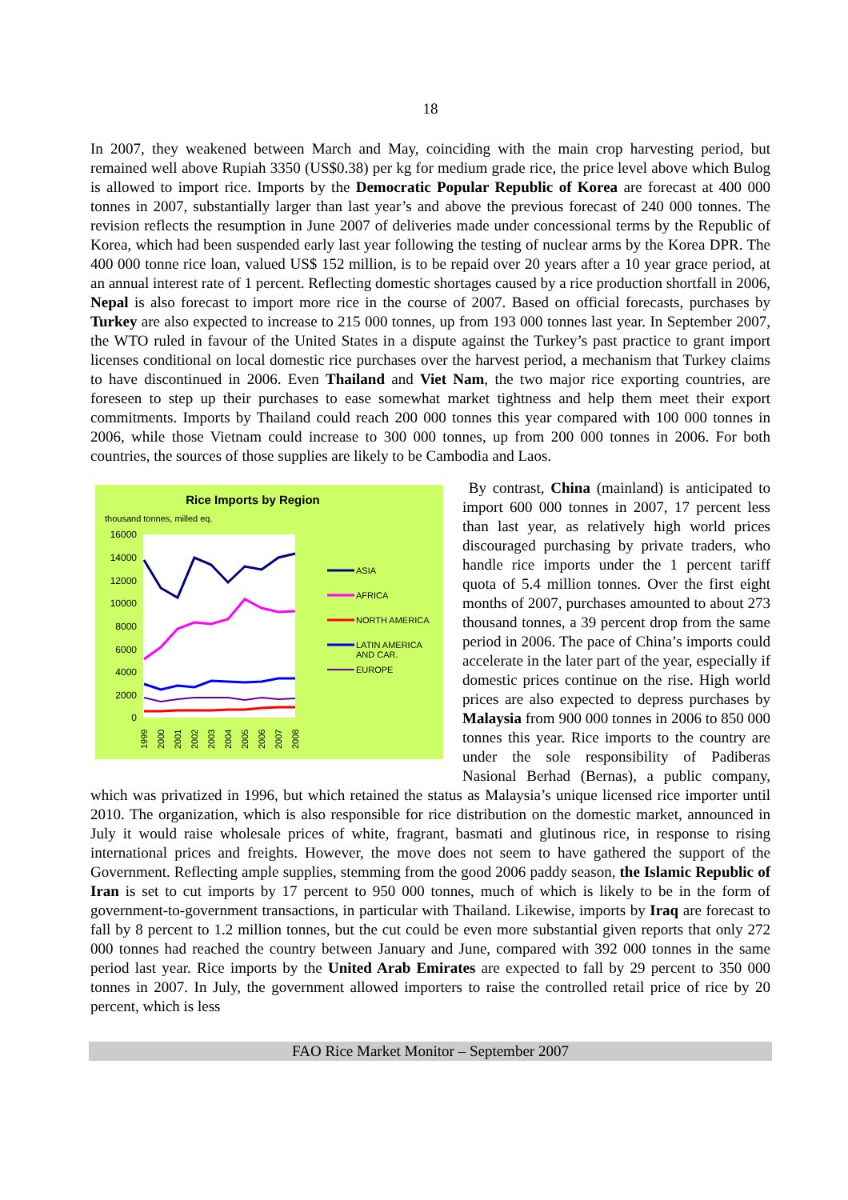18
In 2007, they weakened between March and May, coinciding with the main crop harvesting period, but remained well above Rupiah 3350 (US$0.38) per kg for medium grade rice, the price level above which Bulog is allowed to import rice. Imports by the Democratic Popular Republic of Korea are forecast at 400 000 tonnes in 2007, substantially larger than last year’s and above the previous forecast of 240 000 tonnes. The revision reflects the resumption in June 2007 of deliveries made under concessional terms by the Republic of Korea, which had been suspended early last year following the testing of nuclear arms by the Korea DPR. The 400 000 tonne rice loan, valued US$ 152 million, is to be repaid over 20 years after a 10 year grace period, at an annual interest rate of 1 percent. Reflecting domestic shortages caused by a rice production shortfall in 2006, Nepal is also forecast to import more rice in the course of 2007. Based on official forecasts, purchases by Turkey are also expected to increase to 215 000 tonnes, up from 193 000 tonnes last year. In September 2007, the WTO ruled in favour of the United States in a dispute against the Turkey’s past practice to grant import licenses conditional on local domestic rice purchases over the harvest period, a mechanism that Turkey claims to have discontinued in 2006. Even Thailand and Viet Nam, the two major rice exporting countries, are foreseen to step up their purchases to ease somewhat market tightness and help them meet their export commitments. Imports by Thailand could reach 200 000 tonnes this year compared with 100 000 tonnes in 2006, while those Vietnam could increase to 300 000 tonnes, up from 200 000 tonnes in 2006. For both countries, the sources of those supplies are likely to be Cambodia and Laos.
Rice Imports by Region
thousand tonnes, milled eq.
16000
14000
12000
10000
8000
6000
4000
2000
0
ASIA
AFRICA
NORTH AMERICA
LATIN AMERICA
AND CAR.
EUROPE
1999
2000
2001
2002
2003
2004
2005
2006
2007
2008
By contrast, China (mainland) is anticipated to import 600 000 tonnes in 2007, 17 percent less than last year, as relatively high world prices discouraged purchasing by private traders, who handle rice imports under the 1 percent tariff quota of 5.4 million tonnes. Over the first eight months of 2007, purchases amounted to about 273 thousand tonnes, a 39 percent drop from the same period in 2006. The pace of China’s imports could accelerate in the later part of the year, especially if domestic prices continue on the rise. High world prices are also expected to depress purchases by Malaysia from 900 000 tonnes in 2006 to 850 000 tonnes this year. Rice imports to the country are under the sole responsibility of Padiberas Nasional Berhad (Bernas), a public company, which was privatized in 1996, but which retained the status as Malaysia’s unique licensed rice importer until 2010. The organization, which is also responsible for rice distribution on the domestic market, announced in July it would raise wholesale prices of white, fragrant, basmati and glutinous rice, in response to rising international prices and freights. However, the move does not seem to have gathered the support of the Government. Reflecting ample supplies, stemming from the good 2006 paddy season, the Islamic Republic of Iran is set to cut imports by 17 percent to 950 000 tonnes, much of which is likely to be in the form of government-to-government transactions, in particular with Thailand. Likewise, imports by Iraq are forecast to fall by 8 percent to 1.2 million tonnes, but the cut could be even more substantial given reports that only 272 000 tonnes had reached the country between January and June, compared with 392 000 tonnes in the same period last year. Rice imports by the United Arab Emirates are expected to fall by 29 percent to 350 000 tonnes in 2007. In July, the government allowed importers to raise the controlled retail price of rice by 20 percent, which is less
FAO Rice Market Monitor – September 2007